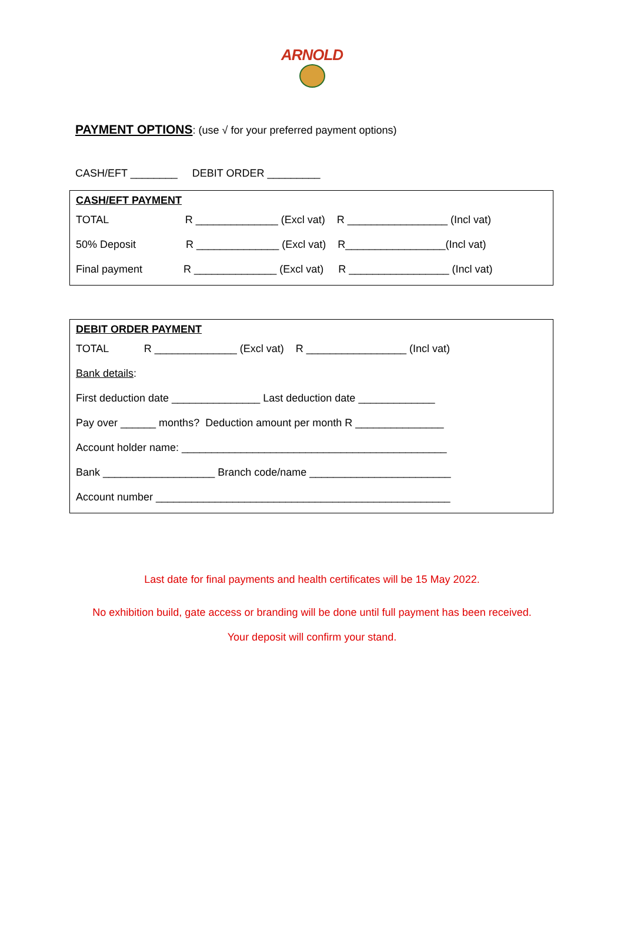ARNOLD
PAYMENT OPTIONS: (use √ for your preferred payment options)
CASH/EFT ________ DEBIT ORDER _________
CASH/EFT PAYMENT
TOTAL R ______________ (Excl vat) R _________________ (Incl vat)
50% Deposit R ______________ (Excl vat) R_________________(Incl vat)
Final payment R ______________ (Excl vat) R _________________ (Incl vat)
DEBIT ORDER PAYMENT
TOTAL R ______________ (Excl vat) R _________________ (Incl vat)
Bank details:
First deduction date _______________ Last deduction date _____________
Pay over ______ months? Deduction amount per month R _______________
Account holder name: _____________________________________________
Bank ___________________ Branch code/name ________________________
Account number __________________________________________________
Last date for final payments and health certificates will be 15 May 2022.
No exhibition build, gate access or branding will be done until full payment has been received.
Your deposit will confirm your stand.